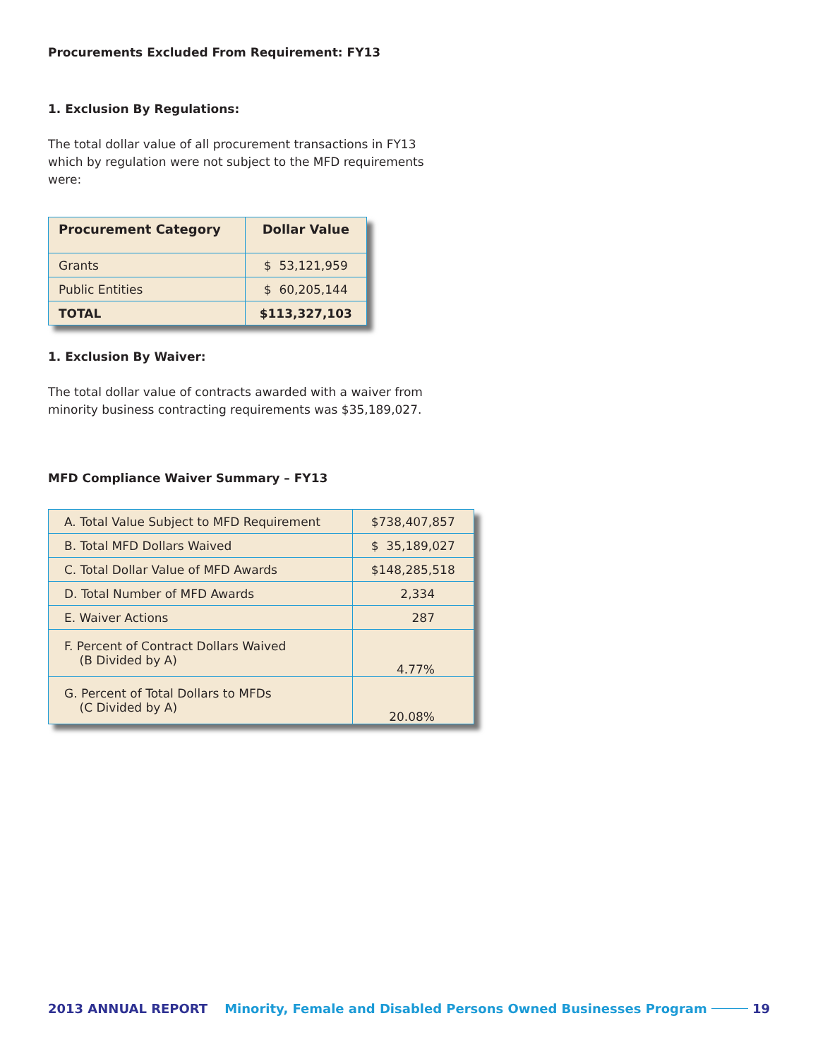Procurements Excluded From Requirement: FY13
1. Exclusion By Regulations:
The total dollar value of all procurement transactions in FY13 which by regulation were not subject to the MFD requirements were:
| Procurement Category | Dollar Value |
| --- | --- |
| Grants | $ 53,121,959 |
| Public Entities | $ 60,205,144 |
| TOTAL | $113,327,103 |
1. Exclusion By Waiver:
The total dollar value of contracts awarded with a waiver from minority business contracting requirements was $35,189,027.
MFD Compliance Waiver Summary – FY13
| A. Total Value Subject to MFD Requirement | $738,407,857 |
| B. Total MFD Dollars Waived | $ 35,189,027 |
| C. Total Dollar Value of MFD Awards | $148,285,518 |
| D. Total Number of MFD Awards | 2,334 |
| E. Waiver Actions | 287 |
| F. Percent of Contract Dollars Waived (B Divided by A) | 4.77% |
| G. Percent of Total Dollars to MFDs (C Divided by A) | 20.08% |
2013 ANNUAL REPORT Minority, Female and Disabled Persons Owned Businesses Program 19